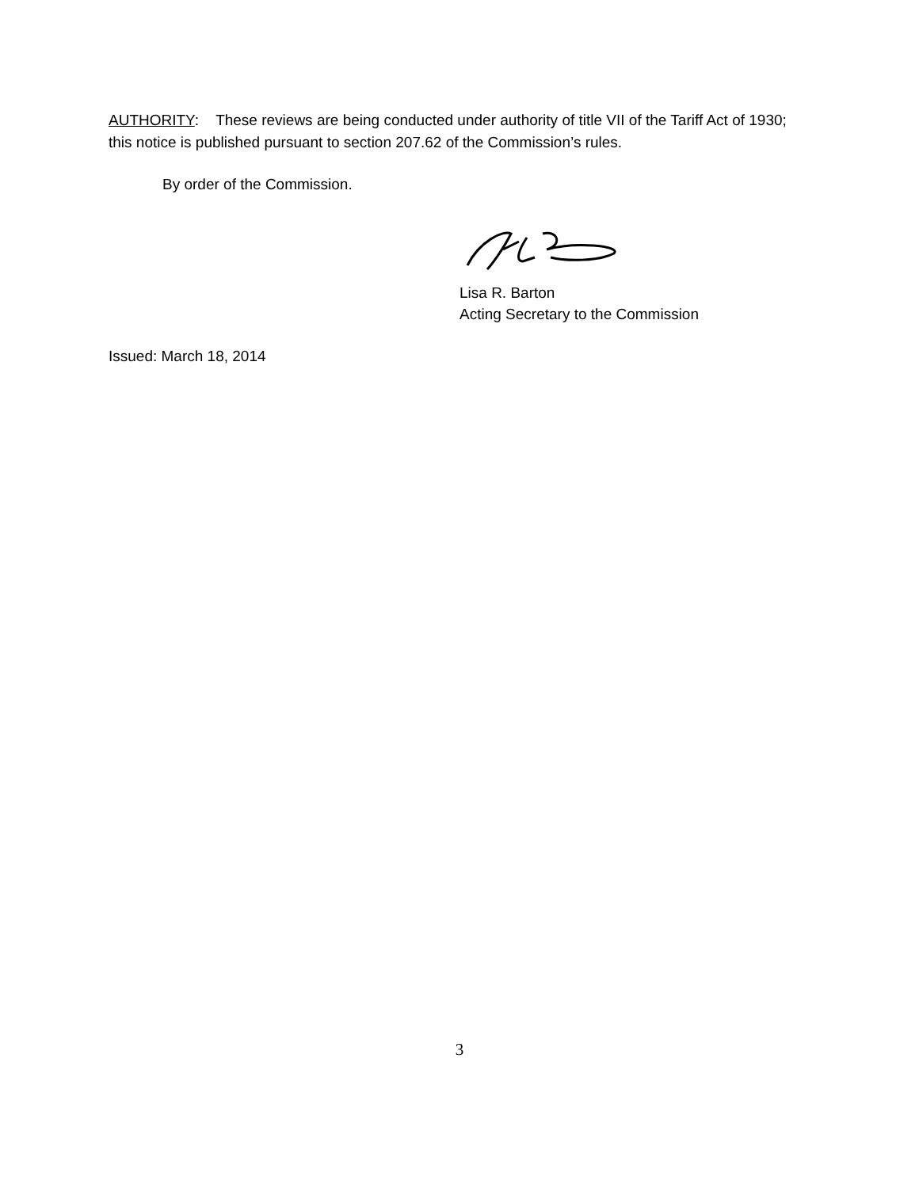AUTHORITY: These reviews are being conducted under authority of title VII of the Tariff Act of 1930; this notice is published pursuant to section 207.62 of the Commission’s rules.
By order of the Commission.
Lisa R. Barton
Acting Secretary to the Commission
Issued: March 18, 2014
3